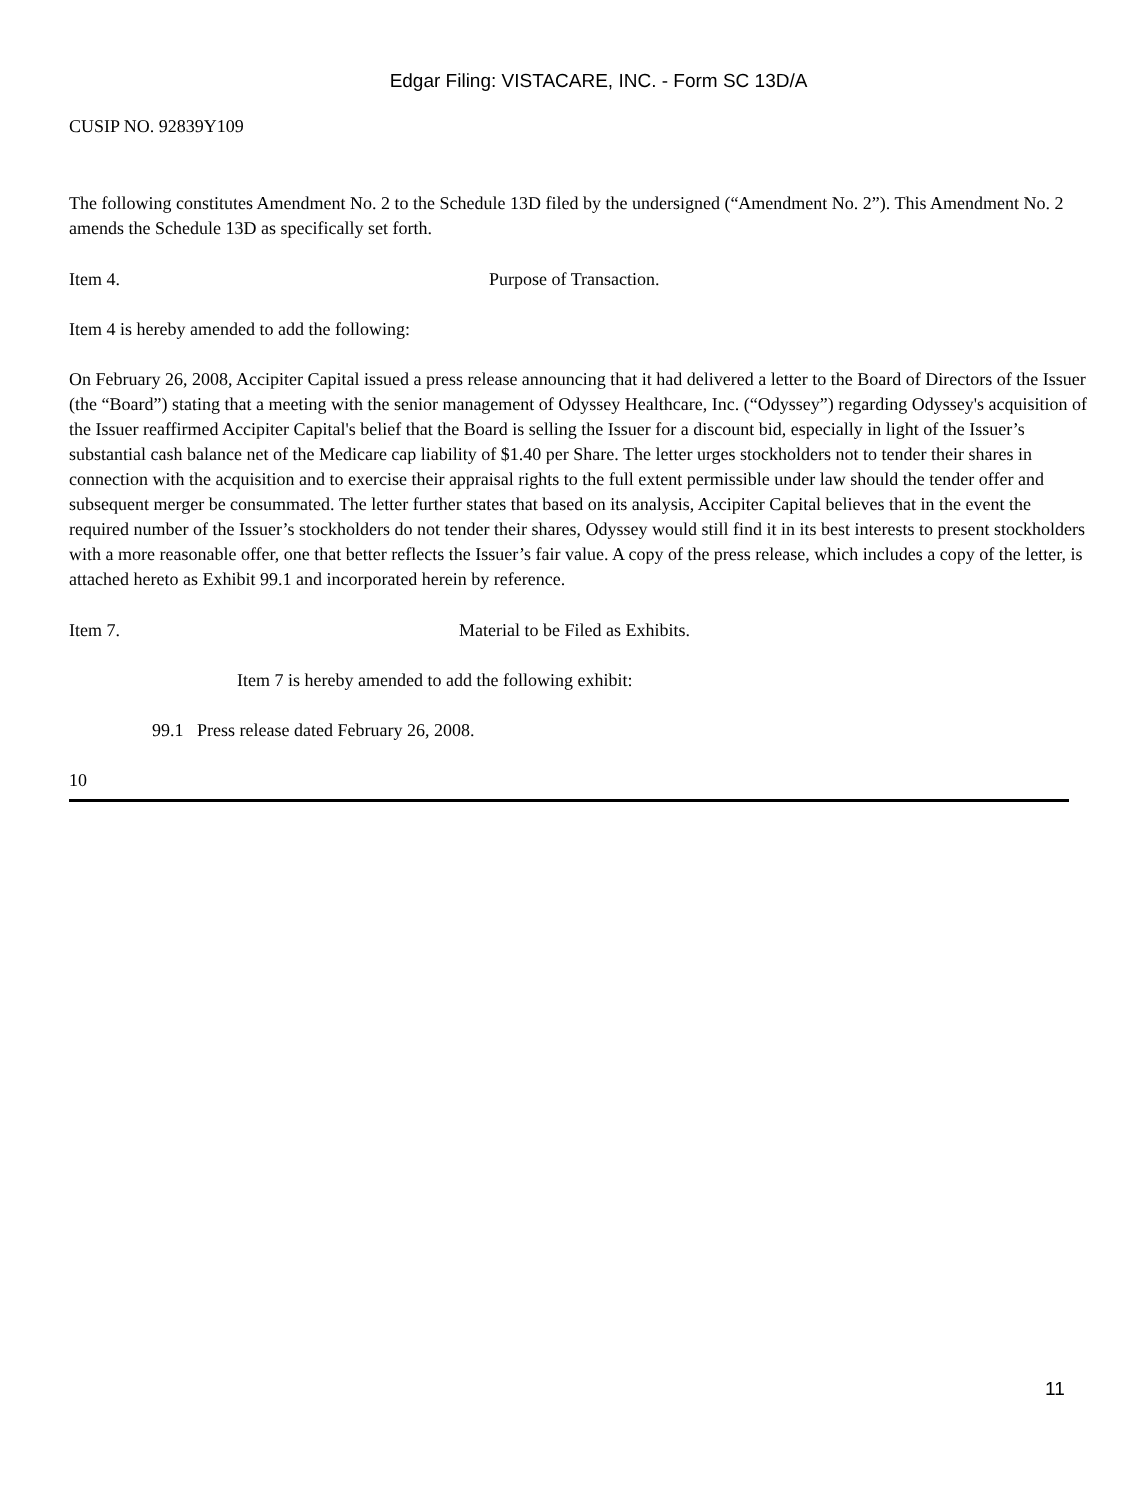Edgar Filing: VISTACARE, INC. - Form SC 13D/A
CUSIP NO. 92839Y109
The following constitutes Amendment No. 2 to the Schedule 13D filed by the undersigned (“Amendment No. 2”). This Amendment No. 2 amends the Schedule 13D as specifically set forth.
Item 4. Purpose of Transaction.
Item 4 is hereby amended to add the following:
On February 26, 2008, Accipiter Capital issued a press release announcing that it had delivered a letter to the Board of Directors of the Issuer (the “Board”) stating that a meeting with the senior management of Odyssey Healthcare, Inc. (“Odyssey”) regarding Odyssey's acquisition of the Issuer reaffirmed Accipiter Capital's belief that the Board is selling the Issuer for a discount bid, especially in light of the Issuer’s substantial cash balance net of the Medicare cap liability of $1.40 per Share. The letter urges stockholders not to tender their shares in connection with the acquisition and to exercise their appraisal rights to the full extent permissible under law should the tender offer and subsequent merger be consummated. The letter further states that based on its analysis, Accipiter Capital believes that in the event the required number of the Issuer’s stockholders do not tender their shares, Odyssey would still find it in its best interests to present stockholders with a more reasonable offer, one that better reflects the Issuer’s fair value. A copy of the press release, which includes a copy of the letter, is attached hereto as Exhibit 99.1 and incorporated herein by reference.
Item 7. Material to be Filed as Exhibits.
Item 7 is hereby amended to add the following exhibit:
99.1 Press release dated February 26, 2008.
10
11